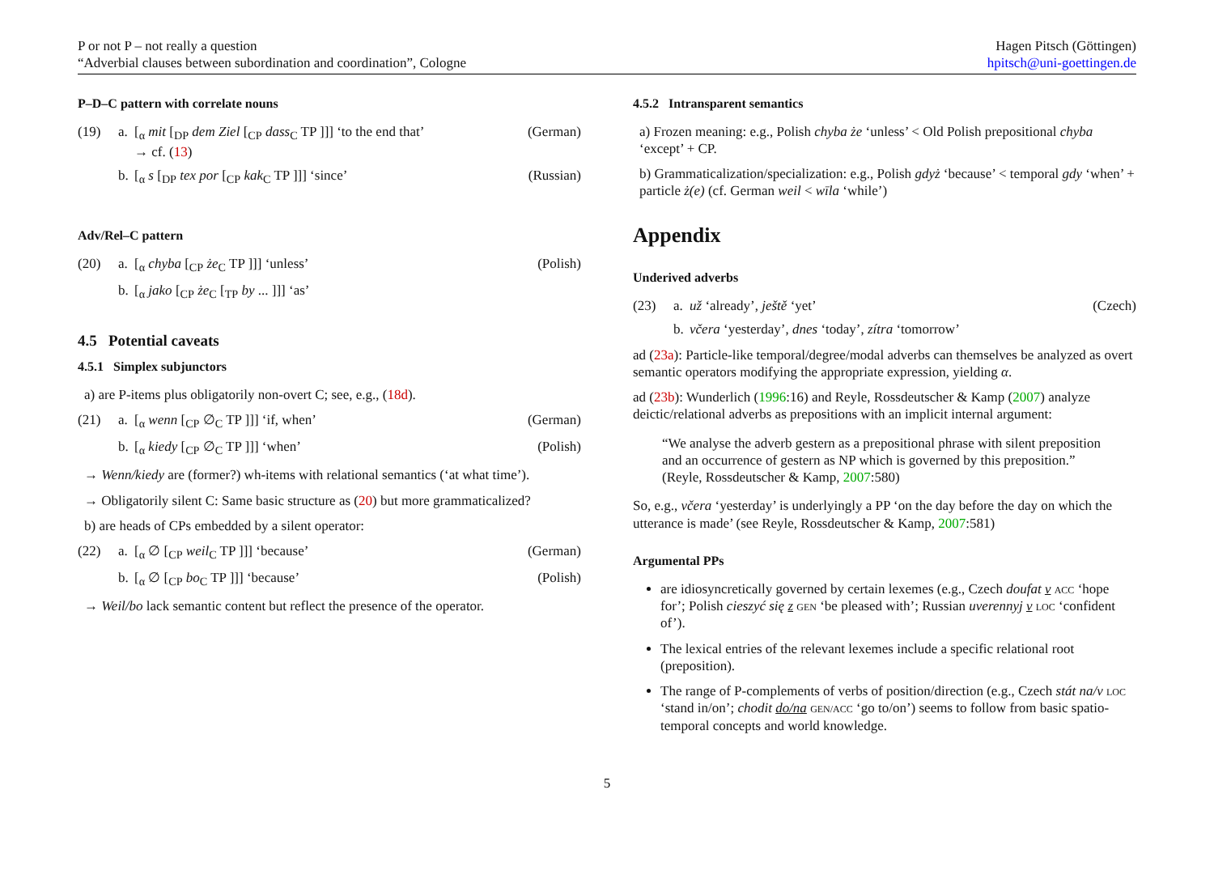P or not P – not really a question
“Adverbial clauses between subordination and coordination”, Cologne
Hagen Pitsch (Göttingen)
hpitsch@uni-goettingen.de
P–D–C pattern with correlate nouns
(19) a. [<sub>α</sub> mit [<sub>DP</sub> dem Ziel [<sub>CP</sub> dass<sub>C</sub> TP ]]] ‘to the end that’
→ cf. (13) (German)
b. [<sub>α</sub> s [<sub>DP</sub> tex por [<sub>CP</sub> kak<sub>C</sub> TP ]]] ‘since’ (Russian)
Adv/Rel–C pattern
(20) a. [<sub>α</sub> chyba [<sub>CP</sub> że<sub>C</sub> TP ]]] ‘unless’ (Polish)
b. [<sub>α</sub> jako [<sub>CP</sub> że<sub>C</sub> [<sub>TP</sub> by ... ]]] ‘as’
4.5 Potential caveats
4.5.1 Simplex subjunctors
a) are P-items plus obligatorily non-overt C; see, e.g., (18d).
(21) a. [<sub>α</sub> wenn [<sub>CP</sub> ∅<sub>C</sub> TP ]]] ‘if, when’ (German)
b. [<sub>α</sub> kiedy [<sub>CP</sub> ∅<sub>C</sub> TP ]]] ‘when’ (Polish)
→ Wenn/kiedy are (former?) wh-items with relational semantics (‘at what time’).
→ Obligatorily silent C: Same basic structure as (20) but more grammaticalized?
b) are heads of CPs embedded by a silent operator:
(22) a. [<sub>α</sub> ∅ [<sub>CP</sub> weil<sub>C</sub> TP ]]] ‘because’ (German)
b. [<sub>α</sub> ∅ [<sub>CP</sub> bo<sub>C</sub> TP ]]] ‘because’ (Polish)
→ Weil/bo lack semantic content but reflect the presence of the operator.
4.5.2 Intransparent semantics
a) Frozen meaning: e.g., Polish chyba że ‘unless’ < Old Polish prepositional chyba ‘except’ + CP.
b) Grammaticalization/specialization: e.g., Polish gdyż ‘because’ < temporal gdy ‘when’ + particle ż(e) (cf. German weil < wīla ‘while’)
Appendix
Underived adverbs
(23) a. už ‘already’, ještě ‘yet’ (Czech)
b. včera ‘yesterday’, dnes ‘today’, zítra ‘tomorrow’
ad (23a): Particle-like temporal/degree/modal adverbs can themselves be analyzed as overt semantic operators modifying the appropriate expression, yielding α.
ad (23b): Wunderlich (1996:16) and Reyle, Rossdeutscher & Kamp (2007) analyze deictic/relational adverbs as prepositions with an implicit internal argument:
“We analyse the adverb gestern as a prepositional phrase with silent preposition and an occurrence of gestern as NP which is governed by this preposition.” (Reyle, Rossdeutscher & Kamp, 2007:580)
So, e.g., včera ‘yesterday’ is underlyingly a PP ‘on the day before the day on which the utterance is made’ (see Reyle, Rossdeutscher & Kamp, 2007:581)
Argumental PPs
are idiosyncretically governed by certain lexemes (e.g., Czech doufat v ACC ‘hope for’; Polish cieszyć się z GEN ‘be pleased with’; Russian uverennyj v LOC ‘confident of’).
The lexical entries of the relevant lexemes include a specific relational root (preposition).
The range of P-complements of verbs of position/direction (e.g., Czech stát na/v LOC ‘stand in/on’; chodit do/na GEN/ACC ‘go to/on’) seems to follow from basic spatio-temporal concepts and world knowledge.
5